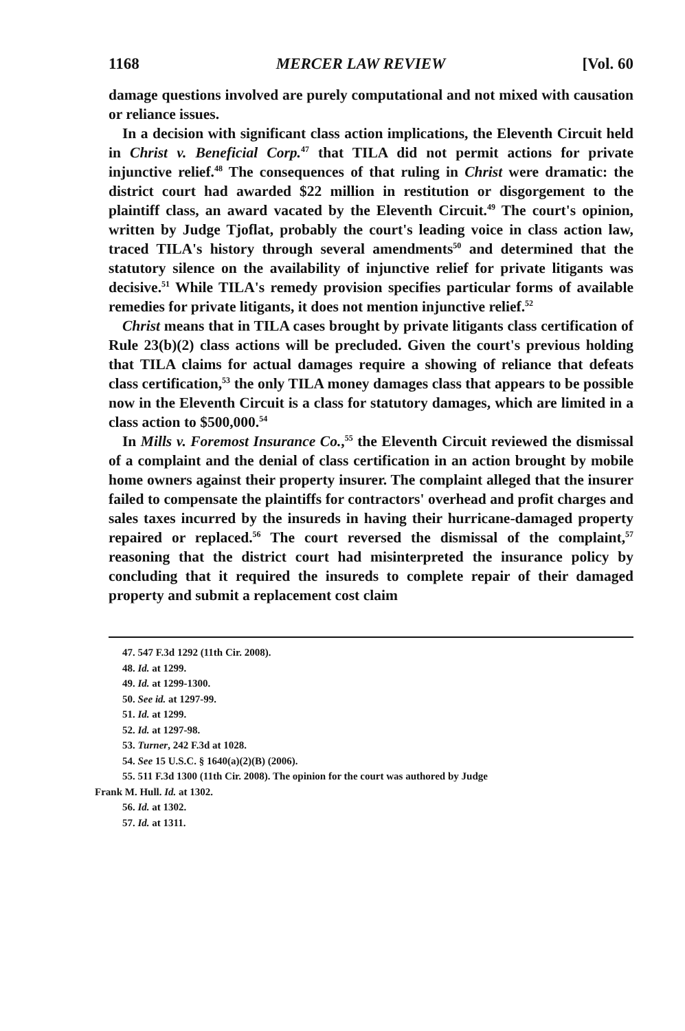1168 MERCER LAW REVIEW [Vol. 60
damage questions involved are purely computational and not mixed with causation or reliance issues.
In a decision with significant class action implications, the Eleventh Circuit held in Christ v. Beneficial Corp.<sup>47</sup> that TILA did not permit actions for private injunctive relief.<sup>48</sup> The consequences of that ruling in Christ were dramatic: the district court had awarded $22 million in restitution or disgorgement to the plaintiff class, an award vacated by the Eleventh Circuit.<sup>49</sup> The court's opinion, written by Judge Tjoflat, probably the court's leading voice in class action law, traced TILA's history through several amendments<sup>50</sup> and determined that the statutory silence on the availability of injunctive relief for private litigants was decisive.<sup>51</sup> While TILA's remedy provision specifies particular forms of available remedies for private litigants, it does not mention injunctive relief.<sup>52</sup>
Christ means that in TILA cases brought by private litigants class certification of Rule 23(b)(2) class actions will be precluded. Given the court's previous holding that TILA claims for actual damages require a showing of reliance that defeats class certification,<sup>53</sup> the only TILA money damages class that appears to be possible now in the Eleventh Circuit is a class for statutory damages, which are limited in a class action to $500,000.<sup>54</sup>
In Mills v. Foremost Insurance Co.,<sup>55</sup> the Eleventh Circuit reviewed the dismissal of a complaint and the denial of class certification in an action brought by mobile home owners against their property insurer. The complaint alleged that the insurer failed to compensate the plaintiffs for contractors' overhead and profit charges and sales taxes incurred by the insureds in having their hurricane-damaged property repaired or replaced.<sup>56</sup> The court reversed the dismissal of the complaint,<sup>57</sup> reasoning that the district court had misinterpreted the insurance policy by concluding that it required the insureds to complete repair of their damaged property and submit a replacement cost claim
47. 547 F.3d 1292 (11th Cir. 2008).
48. Id. at 1299.
49. Id. at 1299-1300.
50. See id. at 1297-99.
51. Id. at 1299.
52. Id. at 1297-98.
53. Turner, 242 F.3d at 1028.
54. See 15 U.S.C. § 1640(a)(2)(B) (2006).
55. 511 F.3d 1300 (11th Cir. 2008). The opinion for the court was authored by Judge
Frank M. Hull. Id. at 1302.
56. Id. at 1302.
57. Id. at 1311.